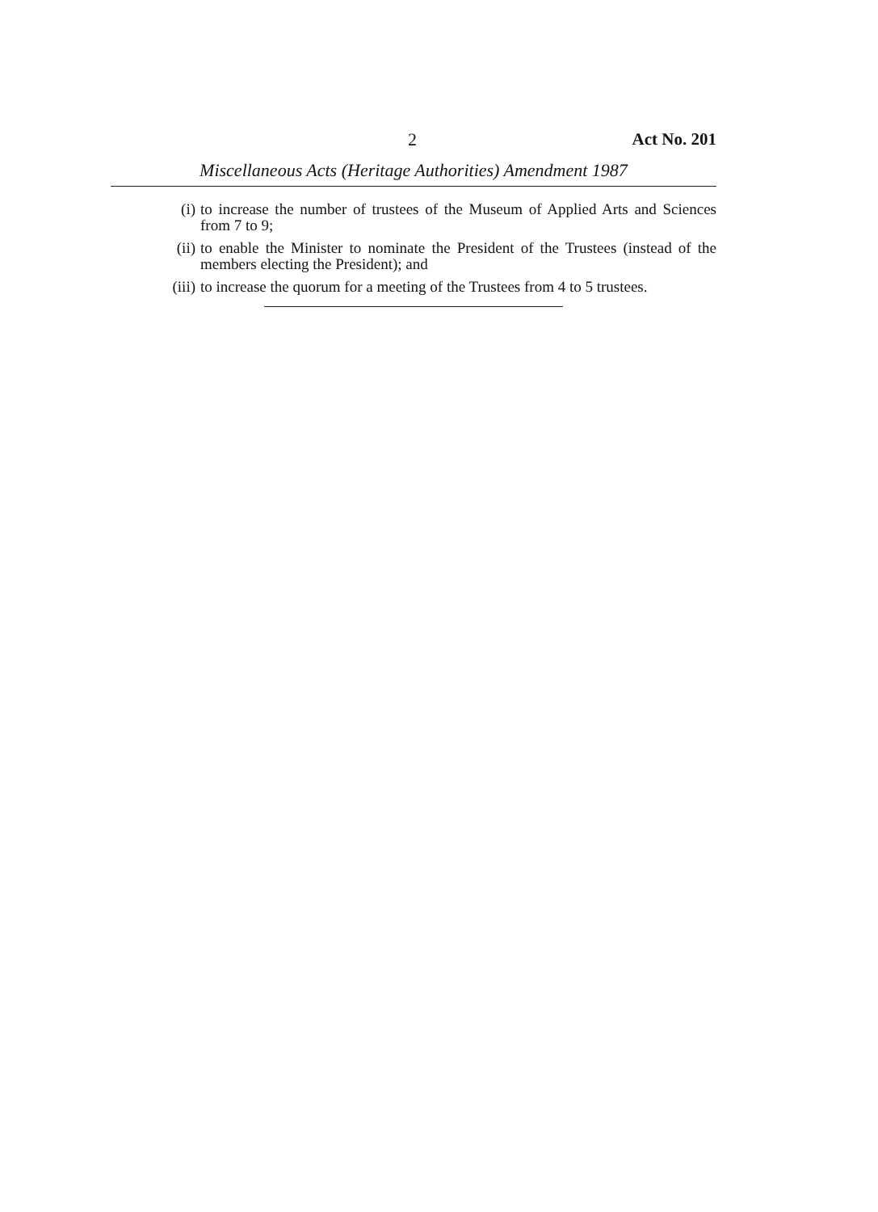2 Act No. 201
Miscellaneous Acts (Heritage Authorities) Amendment 1987
(i) to increase the number of trustees of the Museum of Applied Arts and Sciences from 7 to 9;
(ii) to enable the Minister to nominate the President of the Trustees (instead of the members electing the President); and
(iii) to increase the quorum for a meeting of the Trustees from 4 to 5 trustees.